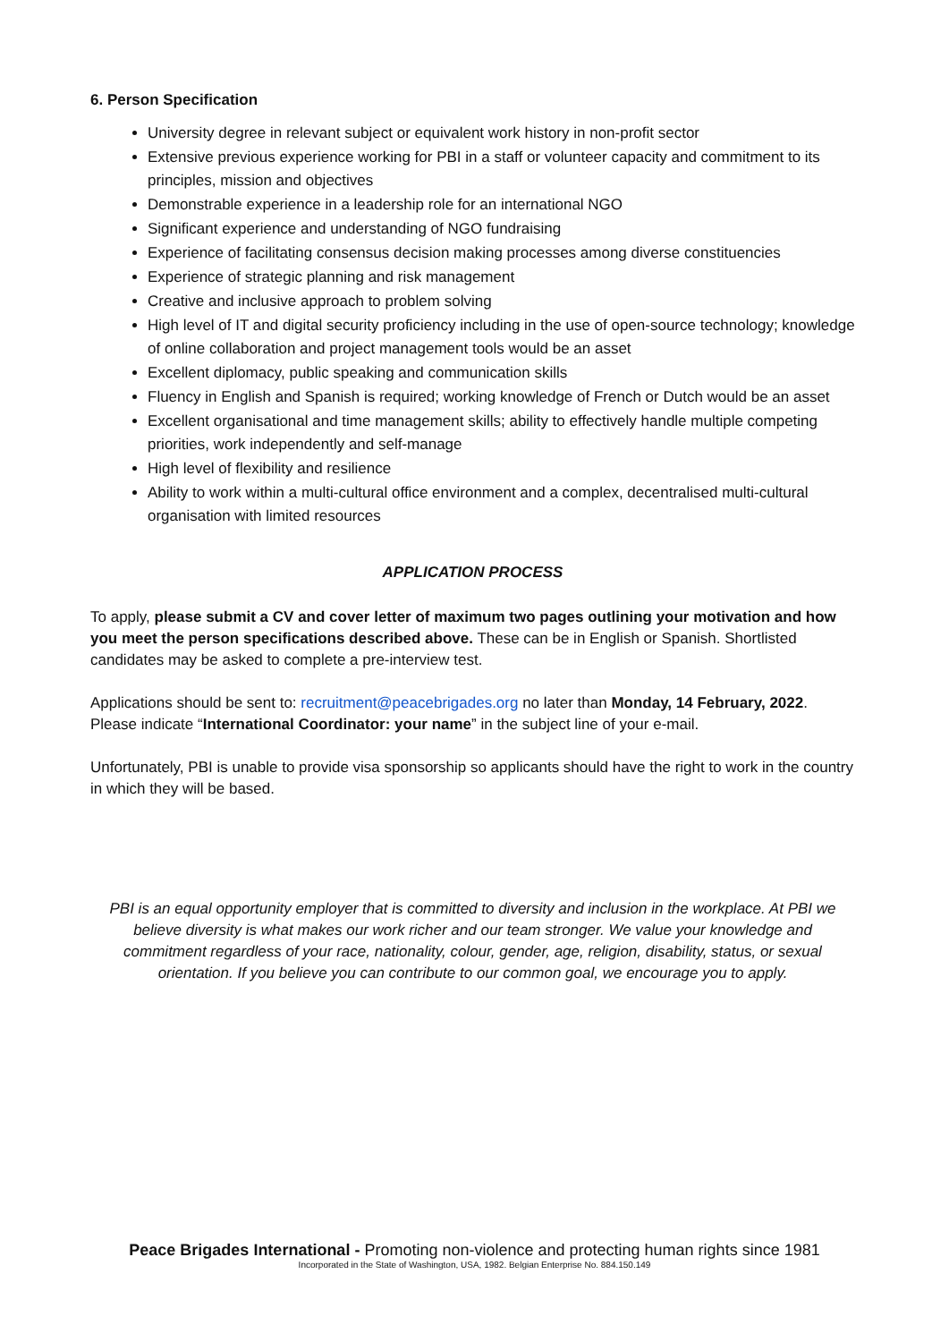6. Person Specification
University degree in relevant subject or equivalent work history in non-profit sector
Extensive previous experience working for PBI in a staff or volunteer capacity and commitment to its principles, mission and objectives
Demonstrable experience in a leadership role for an international NGO
Significant experience and understanding of NGO fundraising
Experience of facilitating consensus decision making processes among diverse constituencies
Experience of strategic planning and risk management
Creative and inclusive approach to problem solving
High level of IT and digital security proficiency including in the use of open-source technology; knowledge of online collaboration and project management tools would be an asset
Excellent diplomacy, public speaking and communication skills
Fluency in English and Spanish is required; working knowledge of French or Dutch would be an asset
Excellent organisational and time management skills; ability to effectively handle multiple competing priorities, work independently and self-manage
High level of flexibility and resilience
Ability to work within a multi-cultural office environment and a complex, decentralised multi-cultural organisation with limited resources
APPLICATION PROCESS
To apply, please submit a CV and cover letter of maximum two pages outlining your motivation and how you meet the person specifications described above. These can be in English or Spanish. Shortlisted candidates may be asked to complete a pre-interview test.
Applications should be sent to: recruitment@peacebrigades.org no later than Monday, 14 February, 2022. Please indicate “International Coordinator: your name” in the subject line of your e-mail.
Unfortunately, PBI is unable to provide visa sponsorship so applicants should have the right to work in the country in which they will be based.
PBI is an equal opportunity employer that is committed to diversity and inclusion in the workplace. At PBI we believe diversity is what makes our work richer and our team stronger. We value your knowledge and commitment regardless of your race, nationality, colour, gender, age, religion, disability, status, or sexual orientation. If you believe you can contribute to our common goal, we encourage you to apply.
Peace Brigades International - Promoting non-violence and protecting human rights since 1981
Incorporated in the State of Washington, USA, 1982. Belgian Enterprise No. 884.150.149